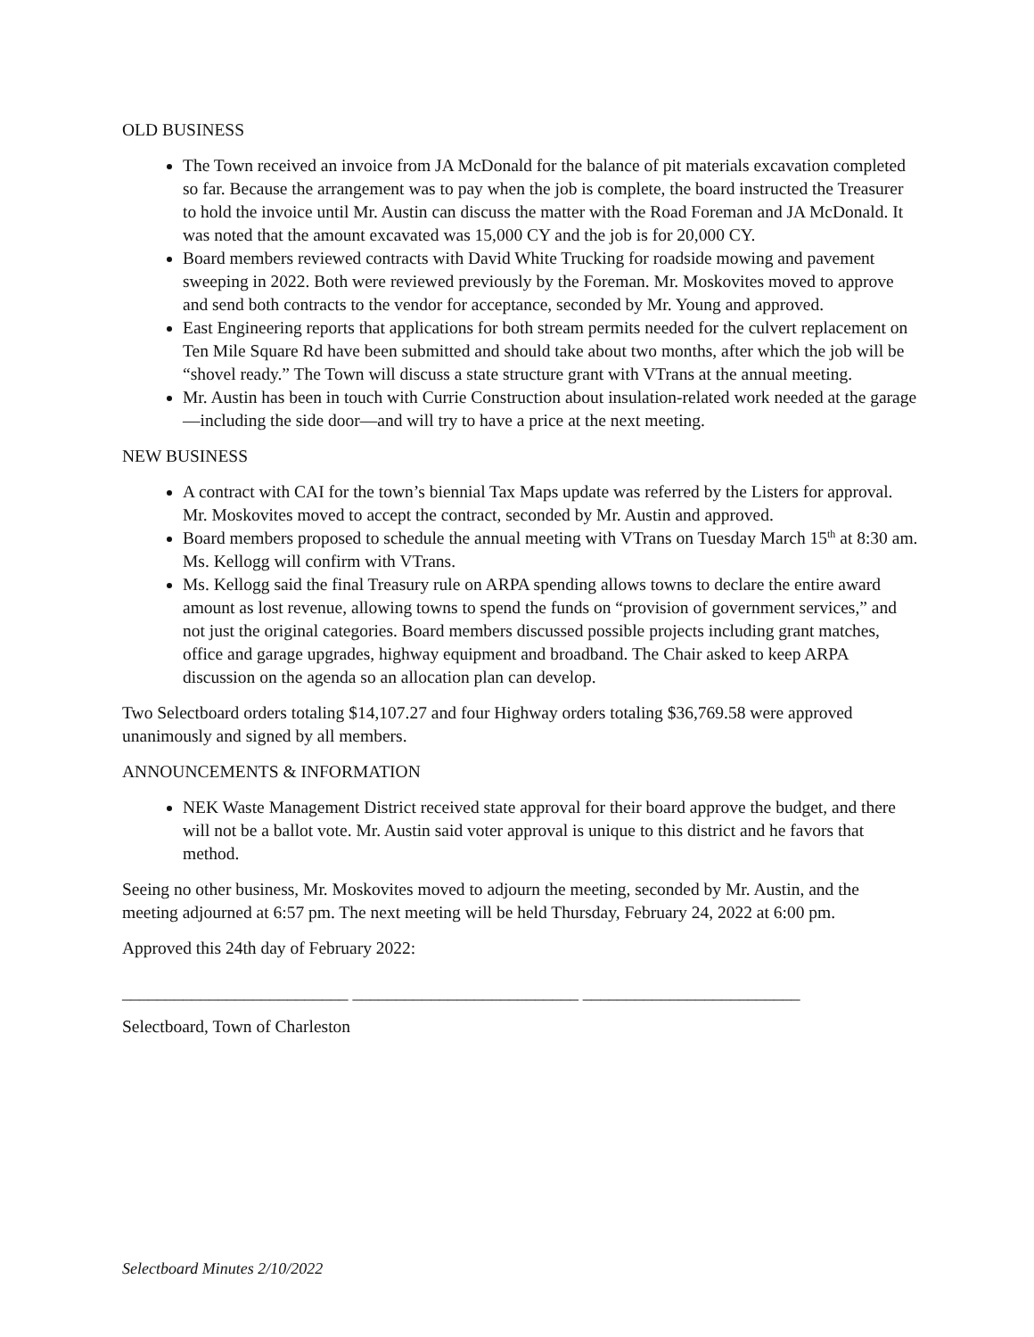OLD BUSINESS
The Town received an invoice from JA McDonald for the balance of pit materials excavation completed so far. Because the arrangement was to pay when the job is complete, the board instructed the Treasurer to hold the invoice until Mr. Austin can discuss the matter with the Road Foreman and JA McDonald. It was noted that the amount excavated was 15,000 CY and the job is for 20,000 CY.
Board members reviewed contracts with David White Trucking for roadside mowing and pavement sweeping in 2022. Both were reviewed previously by the Foreman. Mr. Moskovites moved to approve and send both contracts to the vendor for acceptance, seconded by Mr. Young and approved.
East Engineering reports that applications for both stream permits needed for the culvert replacement on Ten Mile Square Rd have been submitted and should take about two months, after which the job will be “shovel ready.” The Town will discuss a state structure grant with VTrans at the annual meeting.
Mr. Austin has been in touch with Currie Construction about insulation-related work needed at the garage—including the side door—and will try to have a price at the next meeting.
NEW BUSINESS
A contract with CAI for the town’s biennial Tax Maps update was referred by the Listers for approval. Mr. Moskovites moved to accept the contract, seconded by Mr. Austin and approved.
Board members proposed to schedule the annual meeting with VTrans on Tuesday March 15<sup>th</sup> at 8:30 am. Ms. Kellogg will confirm with VTrans.
Ms. Kellogg said the final Treasury rule on ARPA spending allows towns to declare the entire award amount as lost revenue, allowing towns to spend the funds on “provision of government services,” and not just the original categories. Board members discussed possible projects including grant matches, office and garage upgrades, highway equipment and broadband. The Chair asked to keep ARPA discussion on the agenda so an allocation plan can develop.
Two Selectboard orders totaling $14,107.27 and four Highway orders totaling $36,769.58 were approved unanimously and signed by all members.
ANNOUNCEMENTS & INFORMATION
NEK Waste Management District received state approval for their board approve the budget, and there will not be a ballot vote. Mr. Austin said voter approval is unique to this district and he favors that method.
Seeing no other business, Mr. Moskovites moved to adjourn the meeting, seconded by Mr. Austin, and the meeting adjourned at 6:57 pm. The next meeting will be held Thursday, February 24, 2022 at 6:00 pm.
Approved this 24th day of February 2022:
__________________________ __________________________ _________________________
Selectboard, Town of Charleston
Selectboard Minutes 2/10/2022